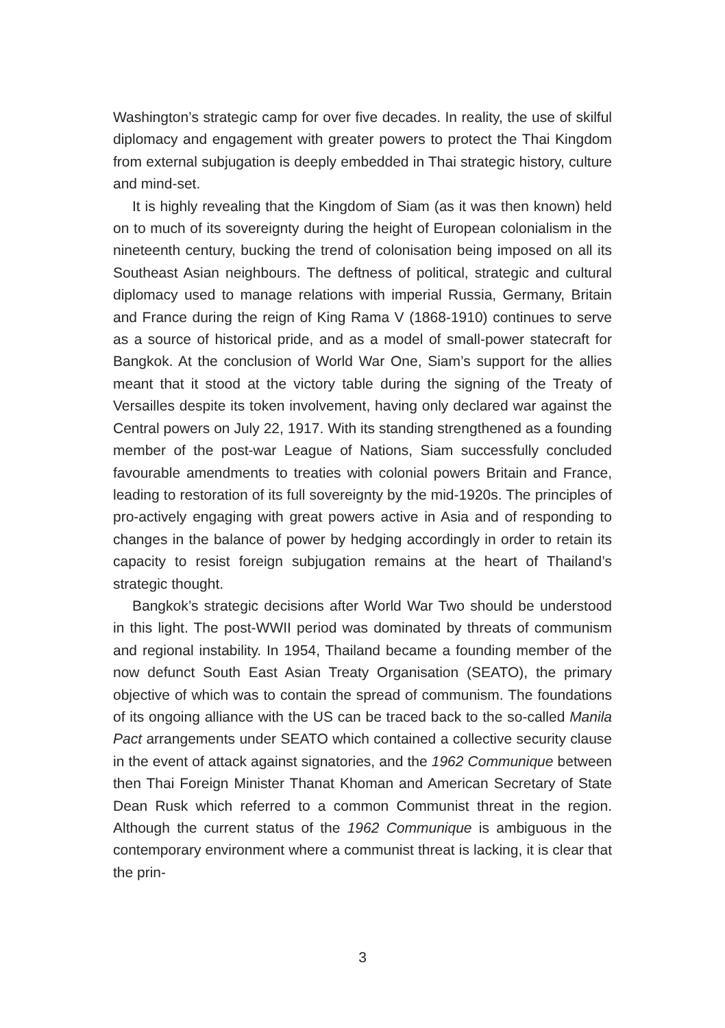Washington’s strategic camp for over five decades. In reality, the use of skilful diplomacy and engagement with greater powers to protect the Thai Kingdom from external subjugation is deeply embedded in Thai strategic history, culture and mind-set.
It is highly revealing that the Kingdom of Siam (as it was then known) held on to much of its sovereignty during the height of European colonialism in the nineteenth century, bucking the trend of colonisation being imposed on all its Southeast Asian neighbours. The deftness of political, strategic and cultural diplomacy used to manage relations with imperial Russia, Germany, Britain and France during the reign of King Rama V (1868-1910) continues to serve as a source of historical pride, and as a model of small-power statecraft for Bangkok. At the conclusion of World War One, Siam’s support for the allies meant that it stood at the victory table during the signing of the Treaty of Versailles despite its token involvement, having only declared war against the Central powers on July 22, 1917. With its standing strengthened as a founding member of the post-war League of Nations, Siam successfully concluded favourable amendments to treaties with colonial powers Britain and France, leading to restoration of its full sovereignty by the mid-1920s. The principles of pro-actively engaging with great powers active in Asia and of responding to changes in the balance of power by hedging accordingly in order to retain its capacity to resist foreign subjugation remains at the heart of Thailand’s strategic thought.
Bangkok’s strategic decisions after World War Two should be understood in this light. The post-WWII period was dominated by threats of communism and regional instability. In 1954, Thailand became a founding member of the now defunct South East Asian Treaty Organisation (SEATO), the primary objective of which was to contain the spread of communism. The foundations of its ongoing alliance with the US can be traced back to the so-called Manila Pact arrangements under SEATO which contained a collective security clause in the event of attack against signatories, and the 1962 Communique between then Thai Foreign Minister Thanat Khoman and American Secretary of State Dean Rusk which referred to a common Communist threat in the region. Although the current status of the 1962 Communique is ambiguous in the contemporary environment where a communist threat is lacking, it is clear that the prin-
3